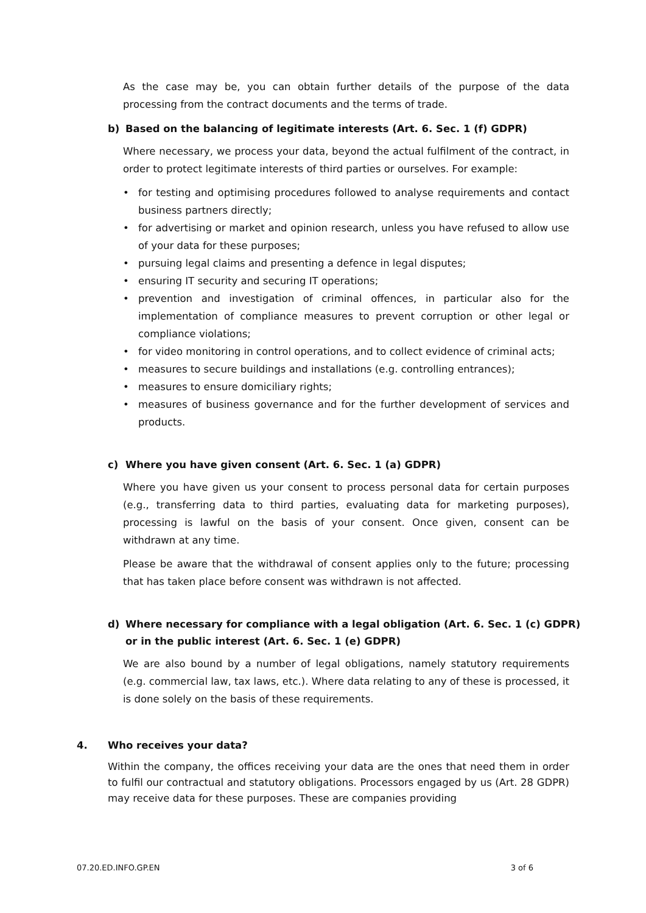As the case may be, you can obtain further details of the purpose of the data processing from the contract documents and the terms of trade.
b) Based on the balancing of legitimate interests (Art. 6. Sec. 1 (f) GDPR)
Where necessary, we process your data, beyond the actual fulfilment of the contract, in order to protect legitimate interests of third parties or ourselves. For example:
• for testing and optimising procedures followed to analyse requirements and contact business partners directly;
• for advertising or market and opinion research, unless you have refused to allow use of your data for these purposes;
• pursuing legal claims and presenting a defence in legal disputes;
• ensuring IT security and securing IT operations;
• prevention and investigation of criminal offences, in particular also for the implementation of compliance measures to prevent corruption or other legal or compliance violations;
• for video monitoring in control operations, and to collect evidence of criminal acts;
• measures to secure buildings and installations (e.g. controlling entrances);
• measures to ensure domiciliary rights;
• measures of business governance and for the further development of services and products.
c) Where you have given consent (Art. 6. Sec. 1 (a) GDPR)
Where you have given us your consent to process personal data for certain purposes (e.g., transferring data to third parties, evaluating data for marketing purposes), processing is lawful on the basis of your consent. Once given, consent can be withdrawn at any time.
Please be aware that the withdrawal of consent applies only to the future; processing that has taken place before consent was withdrawn is not affected.
d) Where necessary for compliance with a legal obligation (Art. 6. Sec. 1 (c) GDPR) or in the public interest (Art. 6. Sec. 1 (e) GDPR)
We are also bound by a number of legal obligations, namely statutory requirements (e.g. commercial law, tax laws, etc.). Where data relating to any of these is processed, it is done solely on the basis of these requirements.
4. Who receives your data?
Within the company, the offices receiving your data are the ones that need them in order to fulfil our contractual and statutory obligations. Processors engaged by us (Art. 28 GDPR) may receive data for these purposes. These are companies providing
07.20.ED.INFO.GP.EN 3 of 6